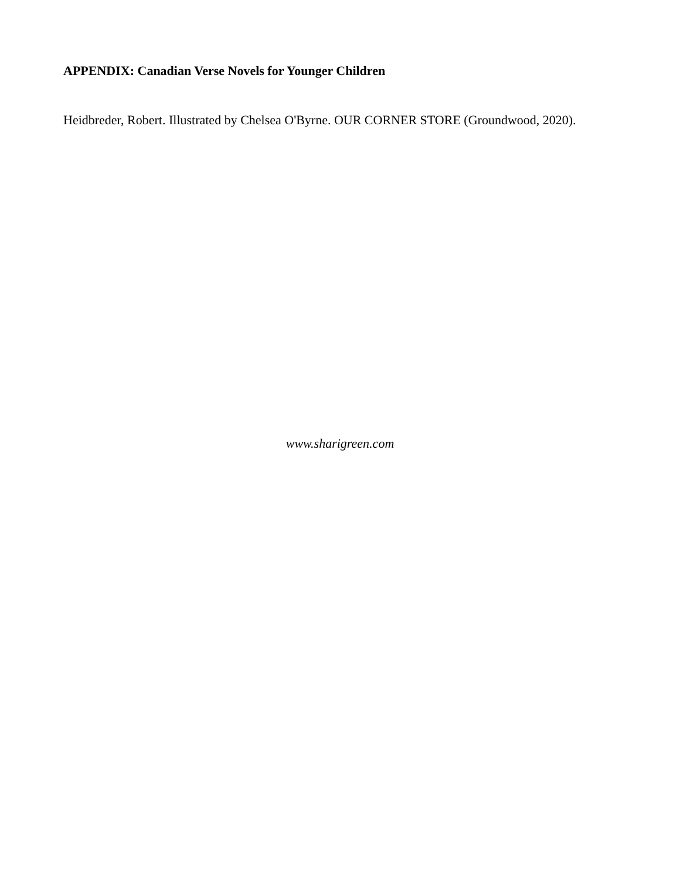APPENDIX: Canadian Verse Novels for Younger Children
Heidbreder, Robert. Illustrated by Chelsea O'Byrne. OUR CORNER STORE (Groundwood, 2020).
www.sharigreen.com